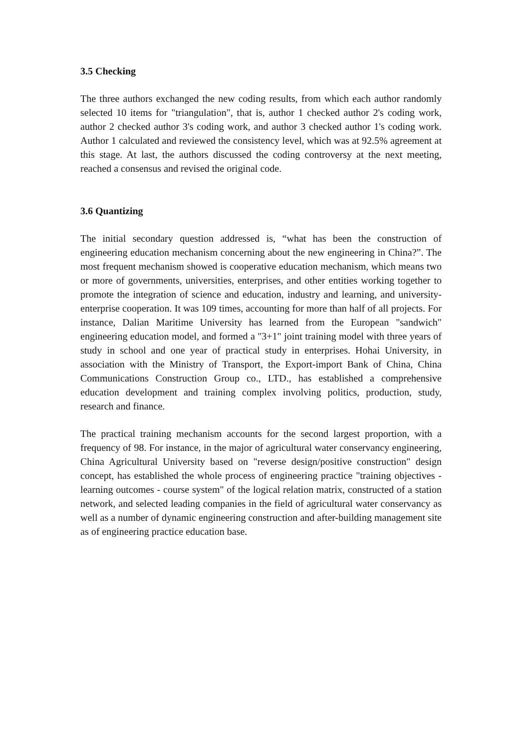3.5 Checking
The three authors exchanged the new coding results, from which each author randomly selected 10 items for "triangulation", that is, author 1 checked author 2's coding work, author 2 checked author 3's coding work, and author 3 checked author 1's coding work. Author 1 calculated and reviewed the consistency level, which was at 92.5% agreement at this stage. At last, the authors discussed the coding controversy at the next meeting, reached a consensus and revised the original code.
3.6 Quantizing
The initial secondary question addressed is, “what has been the construction of engineering education mechanism concerning about the new engineering in China?”. The most frequent mechanism showed is cooperative education mechanism, which means two or more of governments, universities, enterprises, and other entities working together to promote the integration of science and education, industry and learning, and university-enterprise cooperation. It was 109 times, accounting for more than half of all projects. For instance, Dalian Maritime University has learned from the European "sandwich" engineering education model, and formed a "3+1" joint training model with three years of study in school and one year of practical study in enterprises. Hohai University, in association with the Ministry of Transport, the Export-import Bank of China, China Communications Construction Group co., LTD., has established a comprehensive education development and training complex involving politics, production, study, research and finance.
The practical training mechanism accounts for the second largest proportion, with a frequency of 98. For instance, in the major of agricultural water conservancy engineering, China Agricultural University based on "reverse design/positive construction" design concept, has established the whole process of engineering practice "training objectives - learning outcomes - course system" of the logical relation matrix, constructed of a station network, and selected leading companies in the field of agricultural water conservancy as well as a number of dynamic engineering construction and after-building management site as of engineering practice education base.